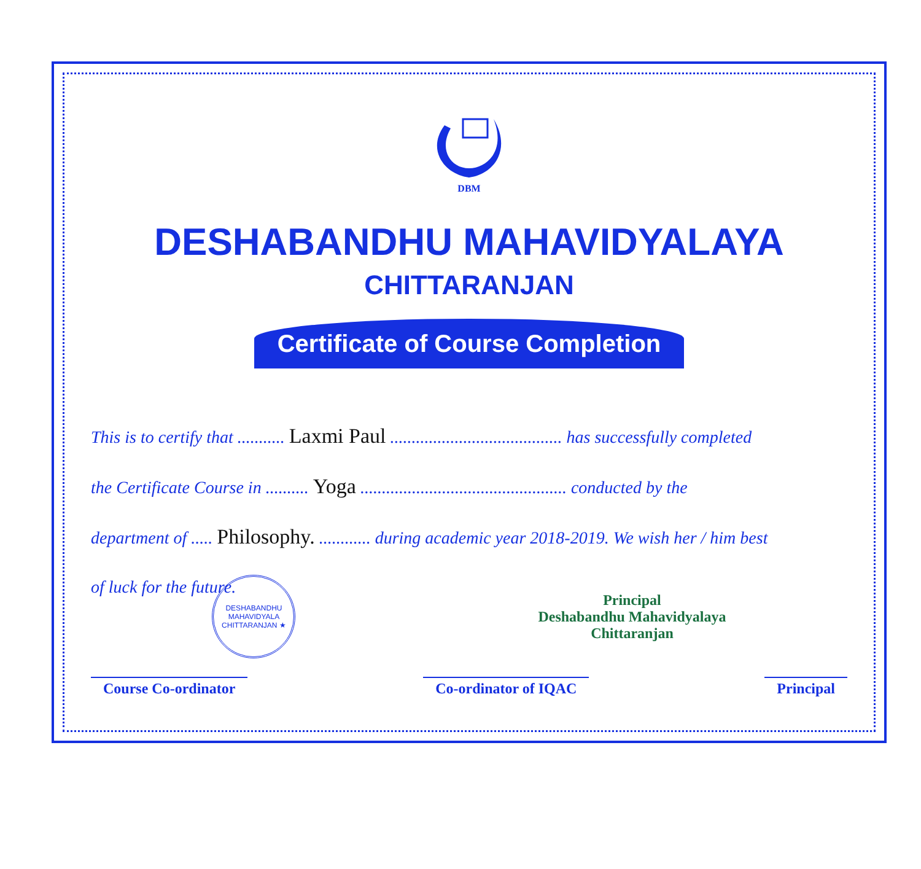DBM
DESHABANDHU MAHAVIDYALAYA
CHITTARANJAN
Certificate of Course Completion
This is to certify that ........... Laxmi Paul ........................................ has successfully completed
the Certificate Course in .......... Yoga ................................................ conducted by the
department of ..... Philosophy. ............ during academic year 2018-2019. We wish her / him best
of luck for the future.
DESHABANDHU MAHAVIDYALA CHITTARANJAN ★
Principal
Deshabandhu Mahavidyalaya
Chittaranjan
Course Co-ordinator Co-ordinator of IQAC Principal